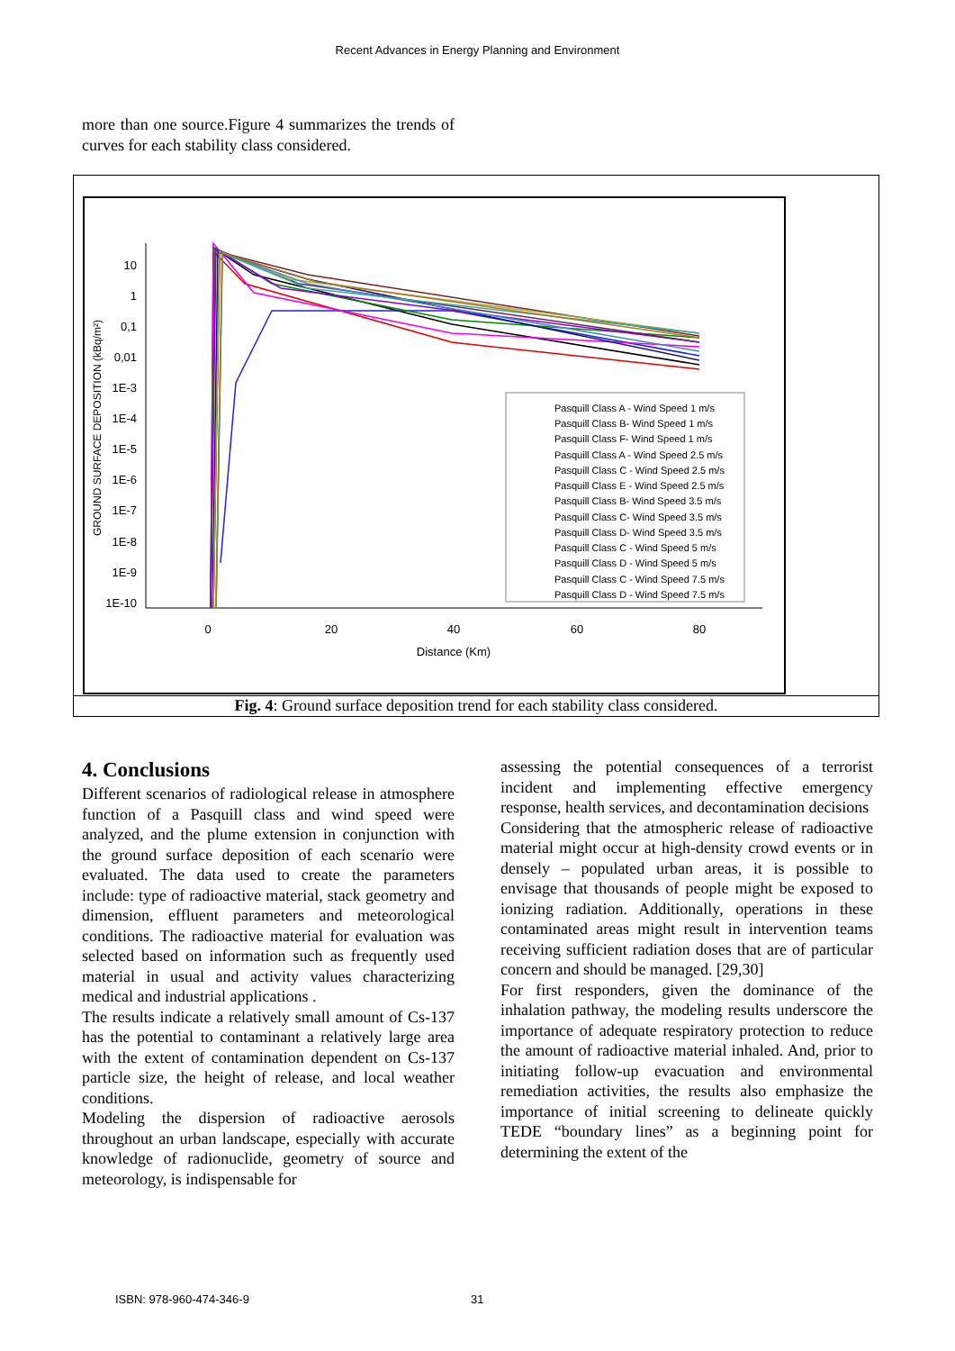Recent Advances in Energy Planning and Environment
more than one source.Figure 4 summarizes the trends of curves for each stability class considered.
10
1
0,1
0,01
1E-3
1E-4
1E-5
1E-6
1E-7
1E-8
1E-9
1E-10
0
20
40
60
80
Distance (Km)
GROUND SURFACE DEPOSITION (kBq/m²)
Pasquill Class A - Wind Speed 1 m/s
Pasquill Class B- Wind Speed 1 m/s
Pasquill Class F- Wind Speed 1 m/s
Pasquill Class A - Wind Speed 2.5 m/s
Pasquill Class C - Wind Speed 2.5 m/s
Pasquill Class E - Wind Speed 2.5 m/s
Pasquill Class B- Wind Speed 3.5 m/s
Pasquill Class C- Wind Speed 3.5 m/s
Pasquill Class D- Wind Speed 3.5 m/s
Pasquill Class C - Wind Speed 5 m/s
Pasquill Class D - Wind Speed 5 m/s
Pasquill Class C - Wind Speed 7.5 m/s
Pasquill Class D - Wind Speed 7.5 m/s
Fig. 4: Ground surface deposition trend for each stability class considered.
4. Conclusions
Different scenarios of radiological release in atmosphere function of a Pasquill class and wind speed were analyzed, and the plume extension in conjunction with the ground surface deposition of each scenario were evaluated. The data used to create the parameters include: type of radioactive material, stack geometry and dimension, effluent parameters and meteorological conditions. The radioactive material for evaluation was selected based on information such as frequently used material in usual and activity values characterizing medical and industrial applications .
The results indicate a relatively small amount of Cs-137 has the potential to contaminant a relatively large area with the extent of contamination dependent on Cs-137 particle size, the height of release, and local weather conditions.
Modeling the dispersion of radioactive aerosols throughout an urban landscape, especially with accurate knowledge of radionuclide, geometry of source and meteorology, is indispensable for
assessing the potential consequences of a terrorist incident and implementing effective emergency response, health services, and decontamination decisions
Considering that the atmospheric release of radioactive material might occur at high-density crowd events or in densely – populated urban areas, it is possible to envisage that thousands of people might be exposed to ionizing radiation. Additionally, operations in these contaminated areas might result in intervention teams receiving sufficient radiation doses that are of particular concern and should be managed. [29,30]
For first responders, given the dominance of the inhalation pathway, the modeling results underscore the importance of adequate respiratory protection to reduce the amount of radioactive material inhaled. And, prior to initiating follow-up evacuation and environmental remediation activities, the results also emphasize the importance of initial screening to delineate quickly TEDE “boundary lines” as a beginning point for determining the extent of the
ISBN: 978-960-474-346-9 31